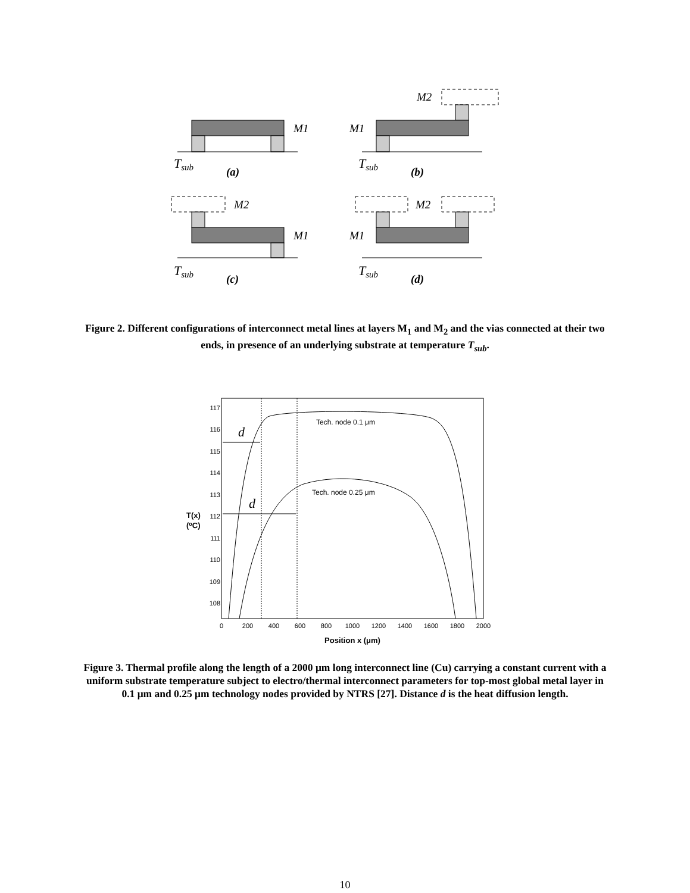M1
Tsub
(a)
M2
M1
Tsub
(b)
M2
M1
Tsub
(c)
M2
M1
Tsub
(d)
Figure 2. Different configurations of interconnect metal lines at layers M<sub>1</sub> and M<sub>2</sub> and the vias connected at their two ends, in presence of an underlying substrate at temperature T<sub>sub</sub>.
117
116
115
114
113
112
111
110
109
108
0
200
400
600
800
1000
1200
1400
1600
1800
2000
Position x (μm)
T(x)
(oC)
d
d
Tech. node 0.1 μm
Tech. node 0.25 μm
Figure 3. Thermal profile along the length of a 2000 μm long interconnect line (Cu) carrying a constant current with a uniform substrate temperature subject to electro/thermal interconnect parameters for top-most global metal layer in 0.1 μm and 0.25 μm technology nodes provided by NTRS [27]. Distance d is the heat diffusion length.
10